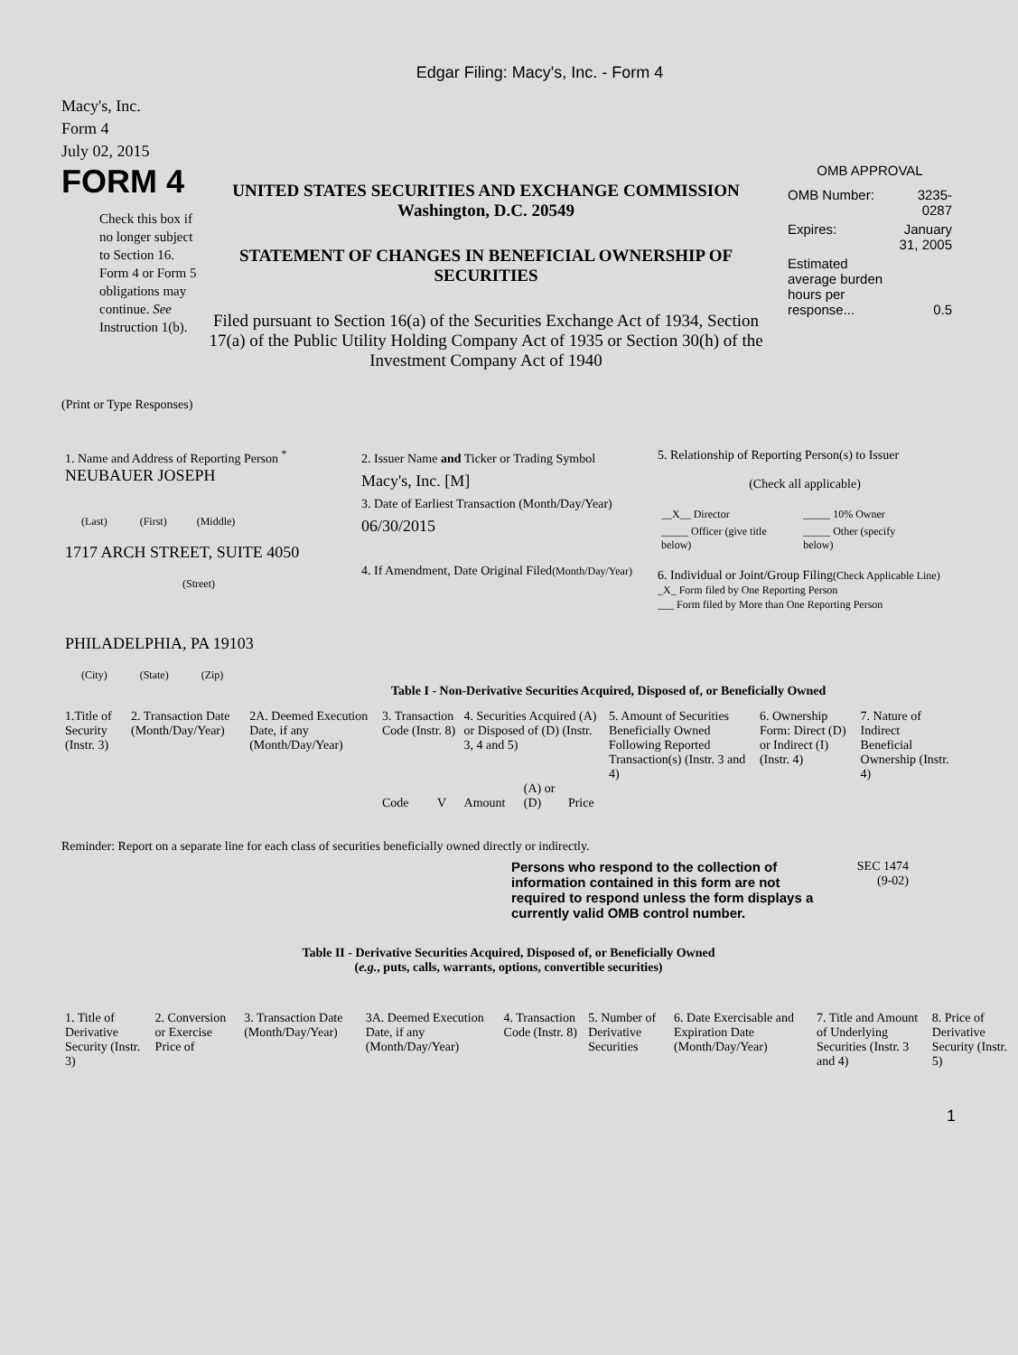Edgar Filing: Macy's, Inc. - Form 4
Macy's, Inc.
Form 4
July 02, 2015
FORM 4
Check this box if no longer subject to Section 16. Form 4 or Form 5 obligations may continue. See Instruction 1(b).
UNITED STATES SECURITIES AND EXCHANGE COMMISSION
Washington, D.C. 20549
STATEMENT OF CHANGES IN BENEFICIAL OWNERSHIP OF SECURITIES
Filed pursuant to Section 16(a) of the Securities Exchange Act of 1934, Section 17(a) of the Public Utility Holding Company Act of 1935 or Section 30(h) of the Investment Company Act of 1940
OMB APPROVAL
| OMB Number: | 3235-0287 |
| Expires: | January 31, 2005 |
| Estimated average burden hours per response... | 0.5 |
(Print or Type Responses)
| 1. Name and Address of Reporting Person <sup>*</sup> NEUBAUER JOSEPH (Last) (First) (Middle) 1717 ARCH STREET, SUITE 4050 (Street) PHILADELPHIA, PA 19103 (City) (State) (Zip) | 2. Issuer Name and Ticker or Trading Symbol Macy's, Inc. [M] 3. Date of Earliest Transaction (Month/Day/Year) 06/30/2015 4. If Amendment, Date Original Filed (Month/Day/Year) | 5. Relationship of Reporting Person(s) to Issuer (Check all applicable) / __X__ Director / _____ 10% Owner / / _____ Officer (give title below) / _____ Other (specify below) / 6. Individual or Joint/Group Filing (Check Applicable Line) _X_ Form filed by One Reporting Person ___ Form filed by More than One Reporting Person |
Table I - Non-Derivative Securities Acquired, Disposed of, or Beneficially Owned
| 1.Title of Security (Instr. 3) | 2. Transaction Date (Month/Day/Year) | 2A. Deemed Execution Date, if any (Month/Day/Year) | 3. Transaction Code (Instr. 8) | | 4. Securities Acquired (A) or Disposed of (D) (Instr. 3, 4 and 5) | | | 5. Amount of Securities Beneficially Owned Following Reported Transaction(s) (Instr. 3 and 4) | 6. Ownership Form: Direct (D) or Indirect (I) (Instr. 4) | 7. Nature of Indirect Beneficial Ownership (Instr. 4) |
| --- | --- | --- | --- | --- | --- | --- | --- | --- | --- | --- |
| | | | Code | V | Amount | (A) or (D) | Price | | | |
Reminder: Report on a separate line for each class of securities beneficially owned directly or indirectly.
Persons who respond to the collection of information contained in this form are not required to respond unless the form displays a currently valid OMB control number.
SEC 1474
(9-02)
Table II - Derivative Securities Acquired, Disposed of, or Beneficially Owned
(e.g., puts, calls, warrants, options, convertible securities)
| 1. Title of Derivative Security (Instr. 3) | 2. Conversion or Exercise Price of | 3. Transaction Date (Month/Day/Year) | 3A. Deemed Execution Date, if any (Month/Day/Year) | 4. Transaction Code (Instr. 8) | 5. Number of Derivative Securities | 6. Date Exercisable and Expiration Date (Month/Day/Year) | 7. Title and Amount of Underlying Securities (Instr. 3 and 4) | 8. Price of Derivative Security (Instr. 5) |
| --- | --- | --- | --- | --- | --- | --- | --- | --- |
1